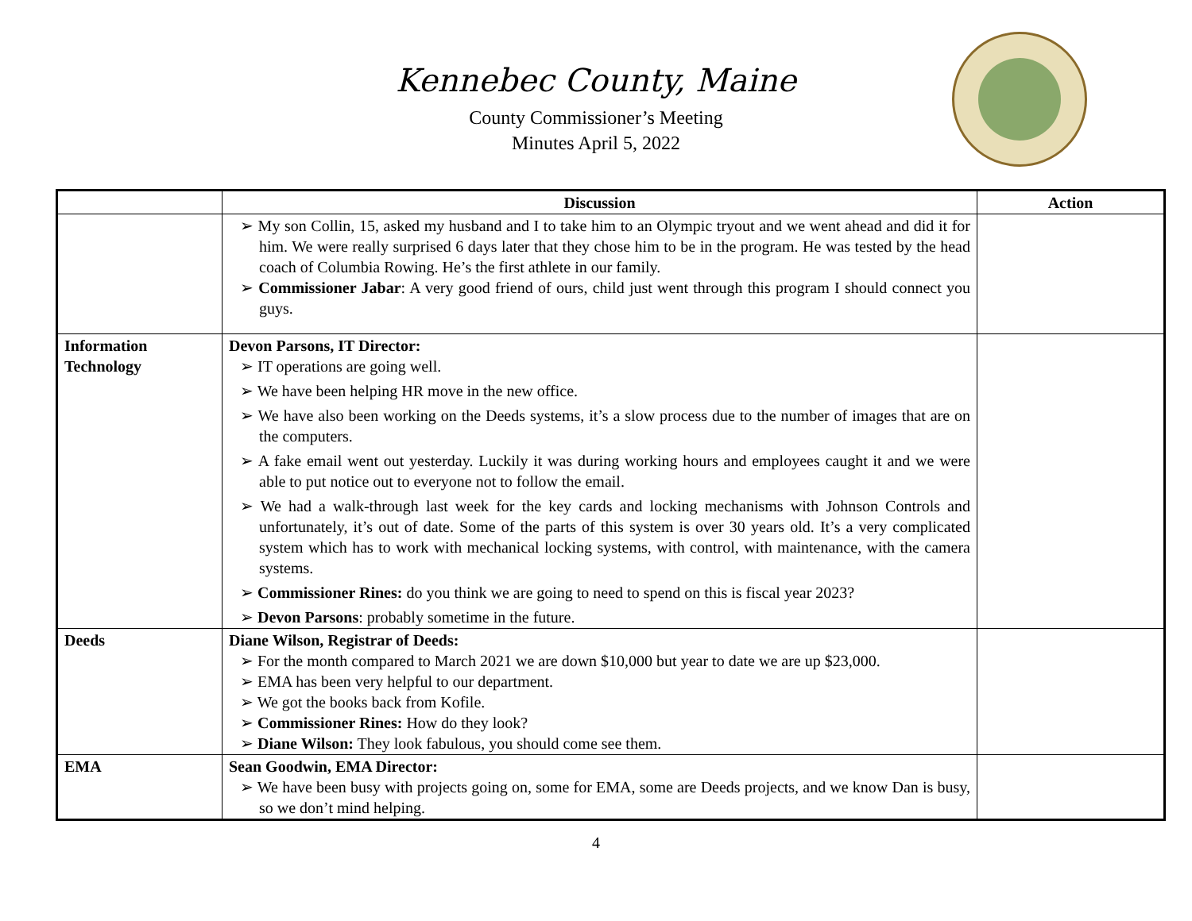Kennebec County, Maine
County Commissioner’s Meeting
Minutes April 5, 2022
| | Discussion | Action |
| --- | --- | --- |
| | ➢ My son Collin, 15, asked my husband and I to take him to an Olympic tryout and we went ahead and did it for him. We were really surprised 6 days later that they chose him to be in the program. He was tested by the head coach of Columbia Rowing. He’s the first athlete in our family. ➢ Commissioner Jabar : A very good friend of ours, child just went through this program I should connect you guys. | |
| Information Technology | Devon Parsons, IT Director: ➢ IT operations are going well. ➢ We have been helping HR move in the new office. ➢ We have also been working on the Deeds systems, it’s a slow process due to the number of images that are on the computers. ➢ A fake email went out yesterday. Luckily it was during working hours and employees caught it and we were able to put notice out to everyone not to follow the email. ➢ We had a walk-through last week for the key cards and locking mechanisms with Johnson Controls and unfortunately, it’s out of date. Some of the parts of this system is over 30 years old. It’s a very complicated system which has to work with mechanical locking systems, with control, with maintenance, with the camera systems. ➢ Commissioner Rines: do you think we are going to need to spend on this is fiscal year 2023? ➢ Devon Parsons : probably sometime in the future. | |
| Deeds | Diane Wilson, Registrar of Deeds: ➢ For the month compared to March 2021 we are down $10,000 but year to date we are up $23,000. ➢ EMA has been very helpful to our department. ➢ We got the books back from Kofile. ➢ Commissioner Rines: How do they look? ➢ Diane Wilson: They look fabulous, you should come see them. | |
| EMA | Sean Goodwin, EMA Director: ➢ We have been busy with projects going on, some for EMA, some are Deeds projects, and we know Dan is busy, so we don’t mind helping. | |
4